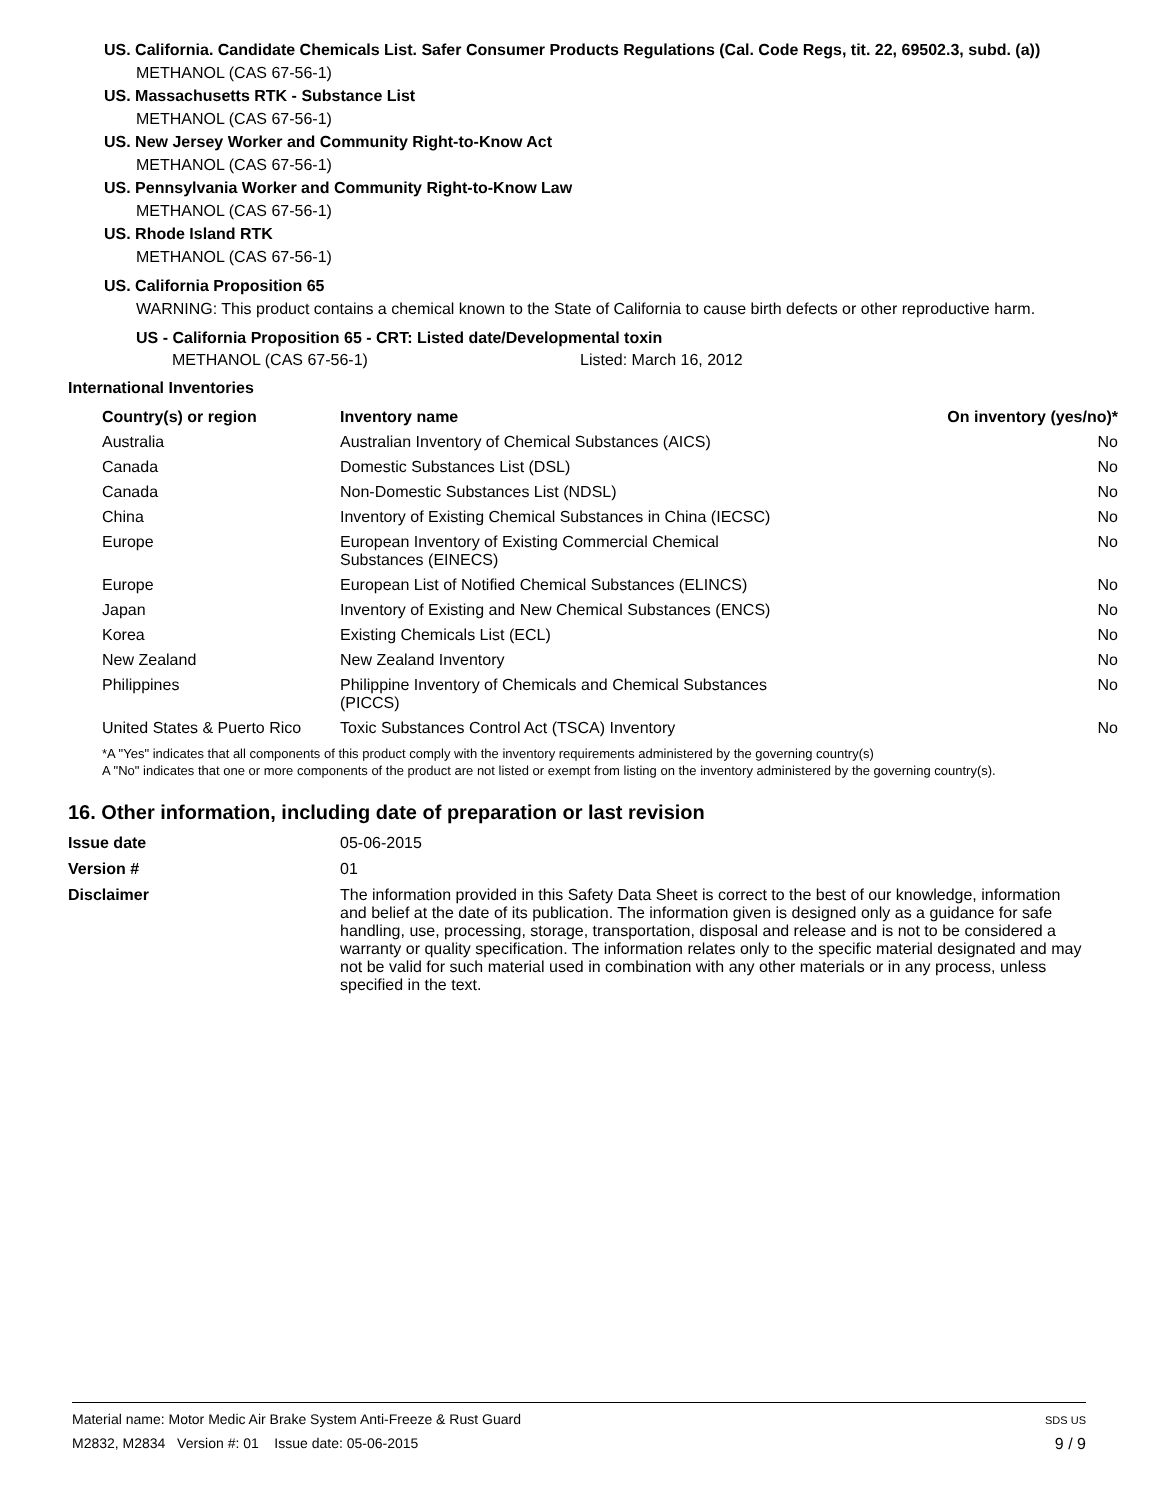US. California. Candidate Chemicals List. Safer Consumer Products Regulations (Cal. Code Regs, tit. 22, 69502.3, subd. (a))
METHANOL (CAS 67-56-1)
US. Massachusetts RTK - Substance List
METHANOL (CAS 67-56-1)
US. New Jersey Worker and Community Right-to-Know Act
METHANOL (CAS 67-56-1)
US. Pennsylvania Worker and Community Right-to-Know Law
METHANOL (CAS 67-56-1)
US. Rhode Island RTK
METHANOL (CAS 67-56-1)
US. California Proposition 65
WARNING: This product contains a chemical known to the State of California to cause birth defects or other reproductive harm.
US - California Proposition 65 - CRT: Listed date/Developmental toxin
METHANOL (CAS 67-56-1) Listed: March 16, 2012
International Inventories
| Country(s) or region | Inventory name | On inventory (yes/no)* |
| --- | --- | --- |
| Australia | Australian Inventory of Chemical Substances (AICS) | No |
| Canada | Domestic Substances List (DSL) | No |
| Canada | Non-Domestic Substances List (NDSL) | No |
| China | Inventory of Existing Chemical Substances in China (IECSC) | No |
| Europe | European Inventory of Existing Commercial Chemical Substances (EINECS) | No |
| Europe | European List of Notified Chemical Substances (ELINCS) | No |
| Japan | Inventory of Existing and New Chemical Substances (ENCS) | No |
| Korea | Existing Chemicals List (ECL) | No |
| New Zealand | New Zealand Inventory | No |
| Philippines | Philippine Inventory of Chemicals and Chemical Substances (PICCS) | No |
| United States & Puerto Rico | Toxic Substances Control Act (TSCA) Inventory | No |
*A "Yes" indicates that all components of this product comply with the inventory requirements administered by the governing country(s)
A "No" indicates that one or more components of the product are not listed or exempt from listing on the inventory administered by the governing country(s).
16. Other information, including date of preparation or last revision
| Issue date | 05-06-2015 |
| Version # | 01 |
| Disclaimer | The information provided in this Safety Data Sheet is correct to the best of our knowledge, information and belief at the date of its publication. The information given is designed only as a guidance for safe handling, use, processing, storage, transportation, disposal and release and is not to be considered a warranty or quality specification. The information relates only to the specific material designated and may not be valid for such material used in combination with any other materials or in any process, unless specified in the text. |
Material name: Motor Medic Air Brake System Anti-Freeze & Rust Guard
M2832, M2834 Version #: 01 Issue date: 05-06-2015
SDS US
9 / 9